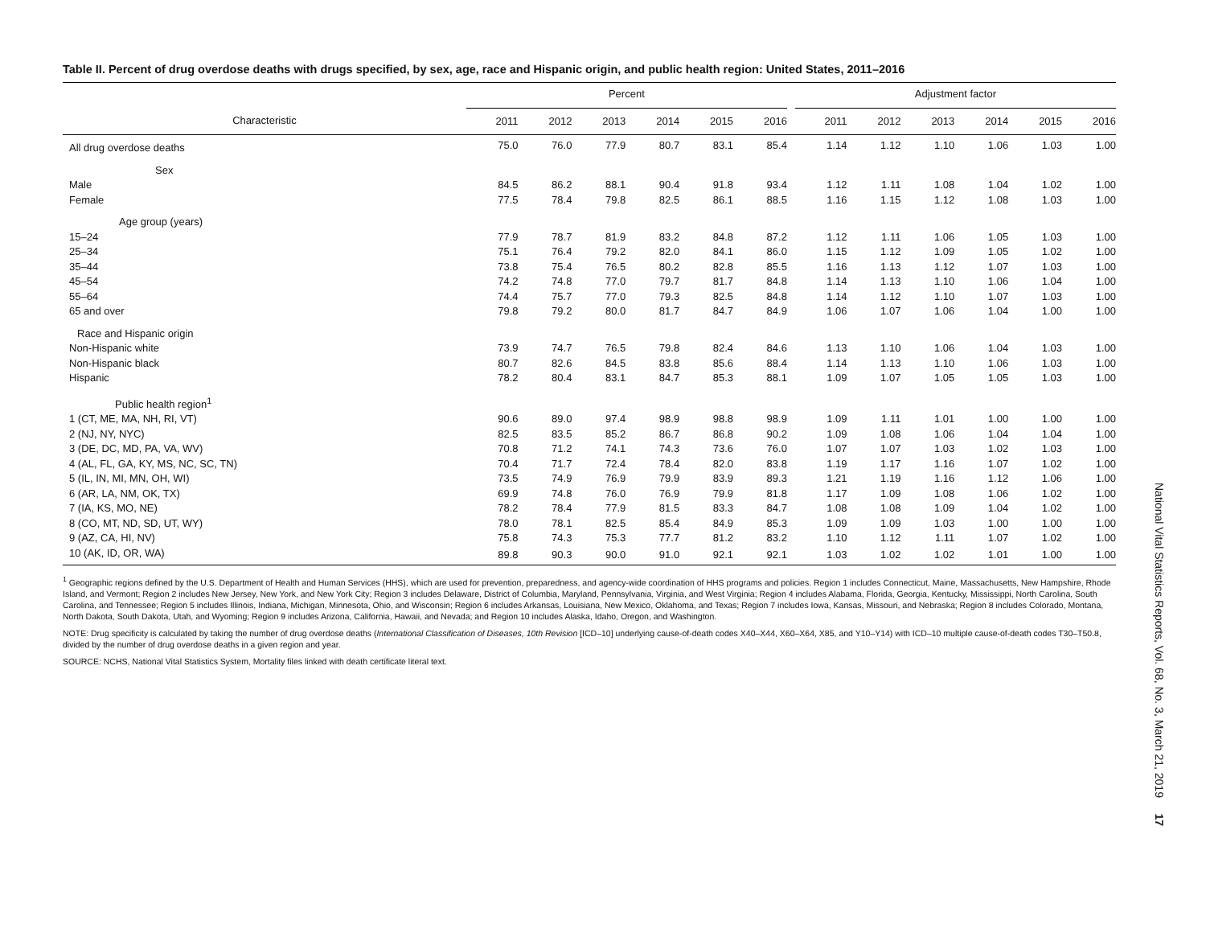Table II. Percent of drug overdose deaths with drugs specified, by sex, age, race and Hispanic origin, and public health region: United States, 2011–2016
| | Percent | | | | | | | Adjustment factor | | | | | |
| --- | --- | --- | --- | --- | --- | --- | --- | --- | --- | --- | --- | --- | --- |
| Characteristic | 2011 | 2012 | 2013 | 2014 | 2015 | 2016 | | 2011 | 2012 | 2013 | 2014 | 2015 | 2016 |
| All drug overdose deaths | 75.0 | 76.0 | 77.9 | 80.7 | 83.1 | 85.4 | | 1.14 | 1.12 | 1.10 | 1.06 | 1.03 | 1.00 |
| Sex | | | | | | | | | | | | | |
| Male | 84.5 | 86.2 | 88.1 | 90.4 | 91.8 | 93.4 | | 1.12 | 1.11 | 1.08 | 1.04 | 1.02 | 1.00 |
| Female | 77.5 | 78.4 | 79.8 | 82.5 | 86.1 | 88.5 | | 1.16 | 1.15 | 1.12 | 1.08 | 1.03 | 1.00 |
| Age group (years) | | | | | | | | | | | | | |
| 15–24 | 77.9 | 78.7 | 81.9 | 83.2 | 84.8 | 87.2 | | 1.12 | 1.11 | 1.06 | 1.05 | 1.03 | 1.00 |
| 25–34 | 75.1 | 76.4 | 79.2 | 82.0 | 84.1 | 86.0 | | 1.15 | 1.12 | 1.09 | 1.05 | 1.02 | 1.00 |
| 35–44 | 73.8 | 75.4 | 76.5 | 80.2 | 82.8 | 85.5 | | 1.16 | 1.13 | 1.12 | 1.07 | 1.03 | 1.00 |
| 45–54 | 74.2 | 74.8 | 77.0 | 79.7 | 81.7 | 84.8 | | 1.14 | 1.13 | 1.10 | 1.06 | 1.04 | 1.00 |
| 55–64 | 74.4 | 75.7 | 77.0 | 79.3 | 82.5 | 84.8 | | 1.14 | 1.12 | 1.10 | 1.07 | 1.03 | 1.00 |
| 65 and over | 79.8 | 79.2 | 80.0 | 81.7 | 84.7 | 84.9 | | 1.06 | 1.07 | 1.06 | 1.04 | 1.00 | 1.00 |
| Race and Hispanic origin | | | | | | | | | | | | | |
| Non-Hispanic white | 73.9 | 74.7 | 76.5 | 79.8 | 82.4 | 84.6 | | 1.13 | 1.10 | 1.06 | 1.04 | 1.03 | 1.00 |
| Non-Hispanic black | 80.7 | 82.6 | 84.5 | 83.8 | 85.6 | 88.4 | | 1.14 | 1.13 | 1.10 | 1.06 | 1.03 | 1.00 |
| Hispanic | 78.2 | 80.4 | 83.1 | 84.7 | 85.3 | 88.1 | | 1.09 | 1.07 | 1.05 | 1.05 | 1.03 | 1.00 |
| Public health region<sup>1</sup> | | | | | | | | | | | | | |
| 1 (CT, ME, MA, NH, RI, VT) | 90.6 | 89.0 | 97.4 | 98.9 | 98.8 | 98.9 | | 1.09 | 1.11 | 1.01 | 1.00 | 1.00 | 1.00 |
| 2 (NJ, NY, NYC) | 82.5 | 83.5 | 85.2 | 86.7 | 86.8 | 90.2 | | 1.09 | 1.08 | 1.06 | 1.04 | 1.04 | 1.00 |
| 3 (DE, DC, MD, PA, VA, WV) | 70.8 | 71.2 | 74.1 | 74.3 | 73.6 | 76.0 | | 1.07 | 1.07 | 1.03 | 1.02 | 1.03 | 1.00 |
| 4 (AL, FL, GA, KY, MS, NC, SC, TN) | 70.4 | 71.7 | 72.4 | 78.4 | 82.0 | 83.8 | | 1.19 | 1.17 | 1.16 | 1.07 | 1.02 | 1.00 |
| 5 (IL, IN, MI, MN, OH, WI) | 73.5 | 74.9 | 76.9 | 79.9 | 83.9 | 89.3 | | 1.21 | 1.19 | 1.16 | 1.12 | 1.06 | 1.00 |
| 6 (AR, LA, NM, OK, TX) | 69.9 | 74.8 | 76.0 | 76.9 | 79.9 | 81.8 | | 1.17 | 1.09 | 1.08 | 1.06 | 1.02 | 1.00 |
| 7 (IA, KS, MO, NE) | 78.2 | 78.4 | 77.9 | 81.5 | 83.3 | 84.7 | | 1.08 | 1.08 | 1.09 | 1.04 | 1.02 | 1.00 |
| 8 (CO, MT, ND, SD, UT, WY) | 78.0 | 78.1 | 82.5 | 85.4 | 84.9 | 85.3 | | 1.09 | 1.09 | 1.03 | 1.00 | 1.00 | 1.00 |
| 9 (AZ, CA, HI, NV) | 75.8 | 74.3 | 75.3 | 77.7 | 81.2 | 83.2 | | 1.10 | 1.12 | 1.11 | 1.07 | 1.02 | 1.00 |
| 10 (AK, ID, OR, WA) | 89.8 | 90.3 | 90.0 | 91.0 | 92.1 | 92.1 | | 1.03 | 1.02 | 1.02 | 1.01 | 1.00 | 1.00 |
<sup>1</sup> Geographic regions defined by the U.S. Department of Health and Human Services (HHS), which are used for prevention, preparedness, and agency-wide coordination of HHS programs and policies. Region 1 includes Connecticut, Maine, Massachusetts, New Hampshire, Rhode Island, and Vermont; Region 2 includes New Jersey, New York, and New York City; Region 3 includes Delaware, District of Columbia, Maryland, Pennsylvania, Virginia, and West Virginia; Region 4 includes Alabama, Florida, Georgia, Kentucky, Mississippi, North Carolina, South Carolina, and Tennessee; Region 5 includes Illinois, Indiana, Michigan, Minnesota, Ohio, and Wisconsin; Region 6 includes Arkansas, Louisiana, New Mexico, Oklahoma, and Texas; Region 7 includes Iowa, Kansas, Missouri, and Nebraska; Region 8 includes Colorado, Montana, North Dakota, South Dakota, Utah, and Wyoming; Region 9 includes Arizona, California, Hawaii, and Nevada; and Region 10 includes Alaska, Idaho, Oregon, and Washington.
NOTE: Drug specificity is calculated by taking the number of drug overdose deaths (International Classification of Diseases, 10th Revision [ICD–10] underlying cause-of-death codes X40–X44, X60–X64, X85, and Y10–Y14) with ICD–10 multiple cause-of-death codes T30–T50.8, divided by the number of drug overdose deaths in a given region and year.
SOURCE: NCHS, National Vital Statistics System, Mortality files linked with death certificate literal text.
National Vital Statistics Reports, Vol. 68, No. 3, March 21, 2019 17